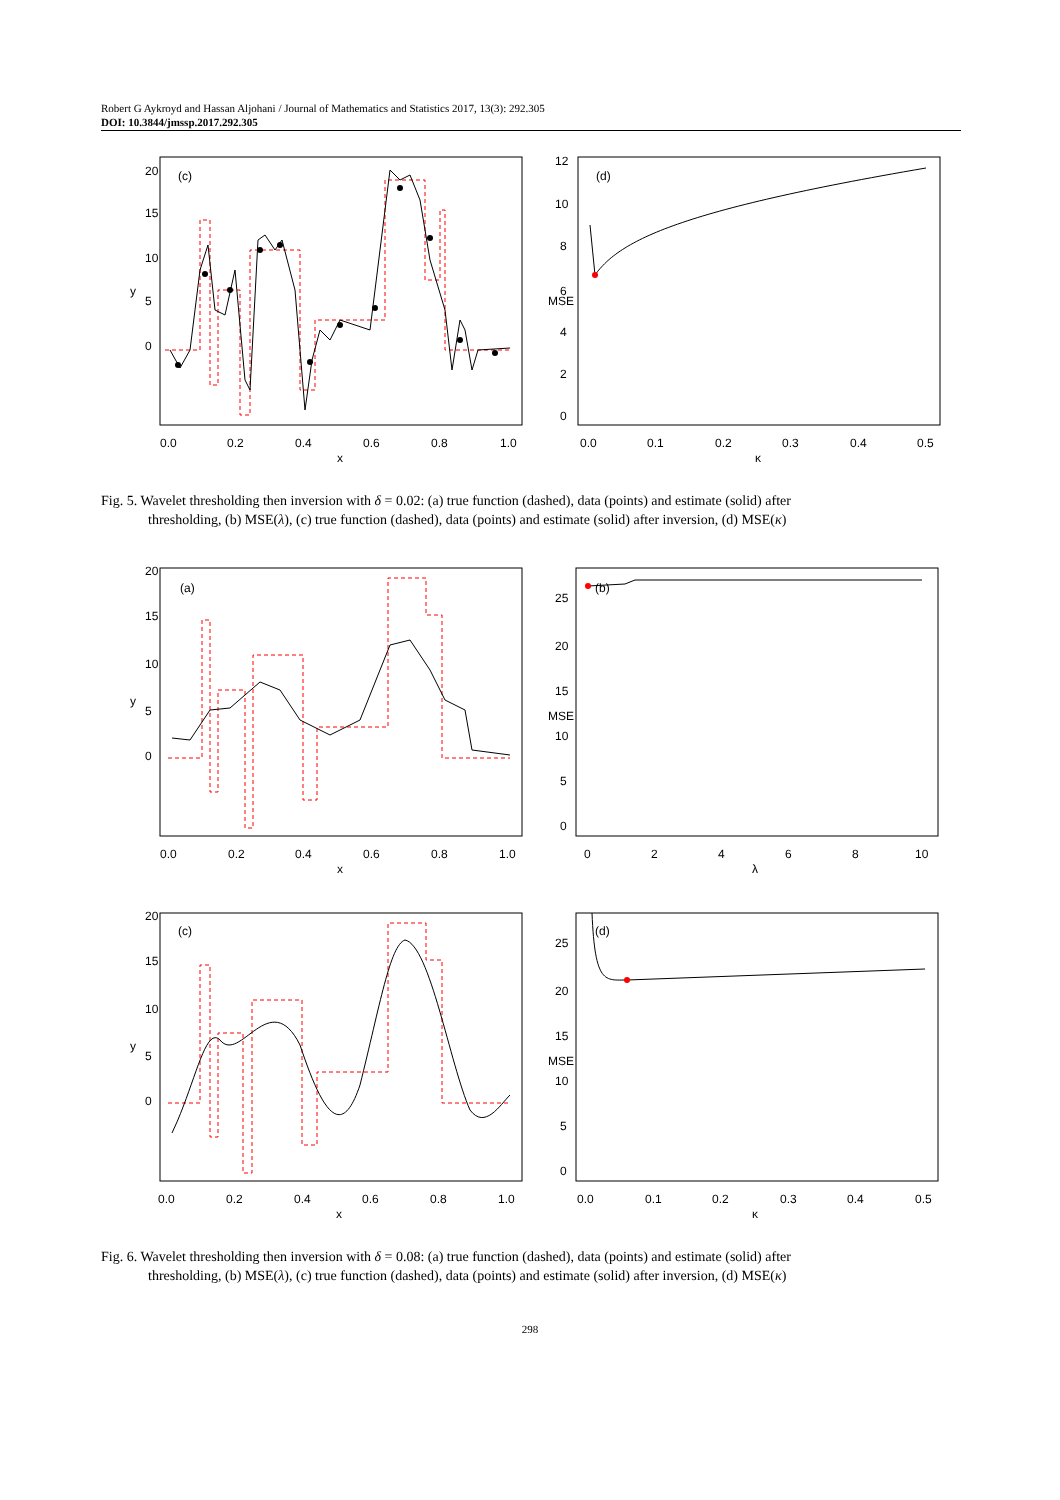Robert G Aykroyd and Hassan Aljohani / Journal of Mathematics and Statistics 2017, 13(3): 292.305
DOI: 10.3844/jmssp.2017.292.305
(c)
0.0
0.2
0.4
0.6
0.8
1.0
x
0
5
10
15
20
y
(d)
0.0
0.1
0.2
0.3
0.4
0.5
κ
0
2
4
6
8
10
12
MSE
Fig. 5. Wavelet thresholding then inversion with δ = 0.02: (a) true function (dashed), data (points) and estimate (solid) after
thresholding, (b) MSE(λ), (c) true function (dashed), data (points) and estimate (solid) after inversion, (d) MSE(κ)
(a)
0.0
0.2
0.4
0.6
0.8
1.0
x
0
5
10
15
20
y
(b)
0
2
4
6
8
10
λ
0
5
10
15
20
25
MSE
(c)
0.0
0.2
0.4
0.6
0.8
1.0
x
0
5
10
15
20
y
(d)
0.0
0.1
0.2
0.3
0.4
0.5
κ
0
5
10
15
20
25
MSE
Fig. 6. Wavelet thresholding then inversion with δ = 0.08: (a) true function (dashed), data (points) and estimate (solid) after
thresholding, (b) MSE(λ), (c) true function (dashed), data (points) and estimate (solid) after inversion, (d) MSE(κ)
298